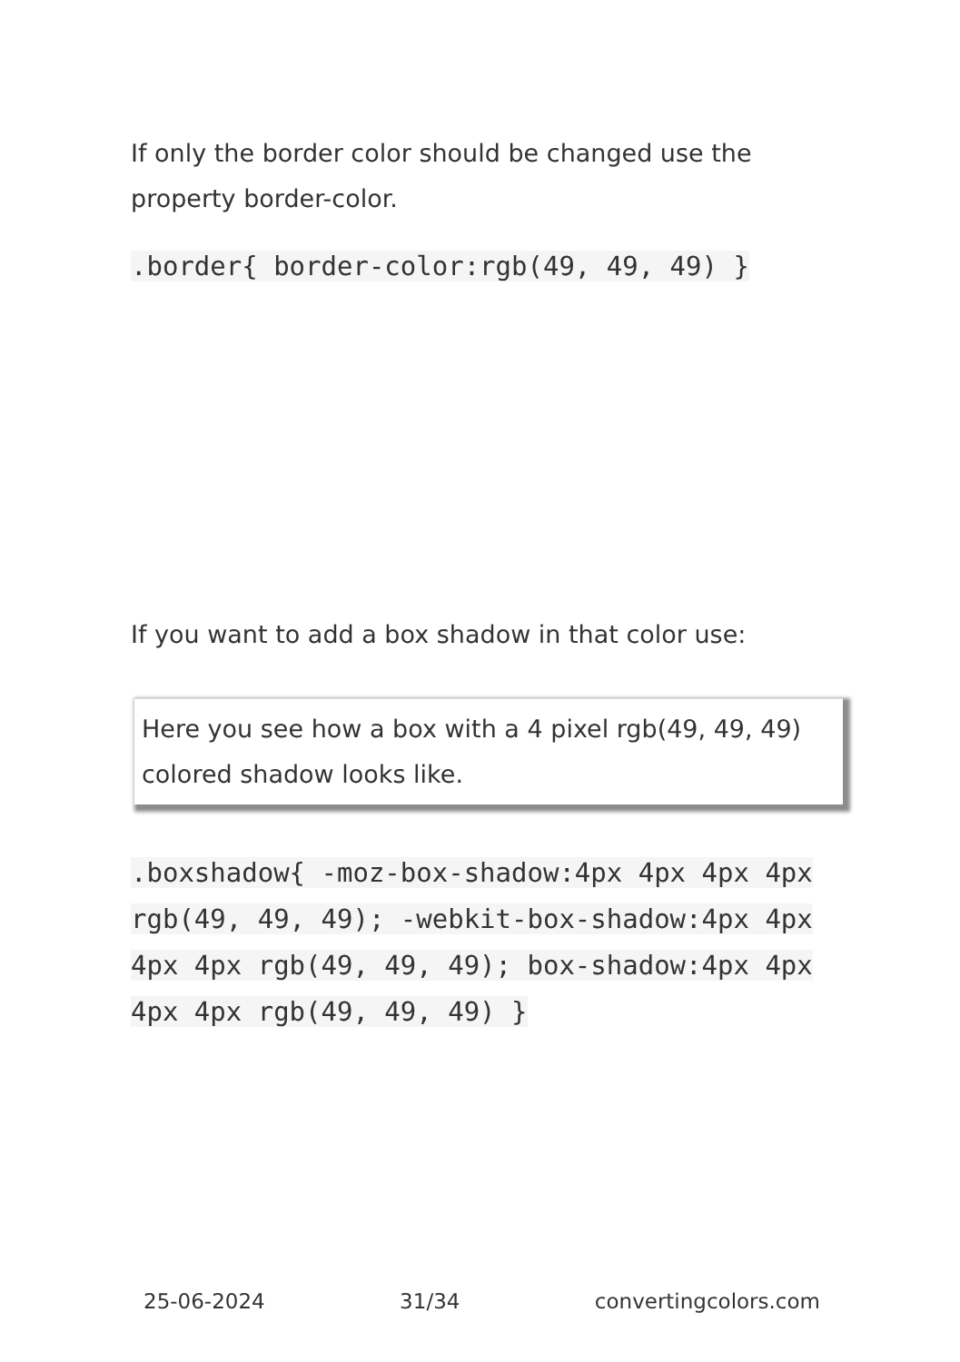If only the border color should be changed use the property border-color.
.border{ border-color:rgb(49, 49, 49) }
If you want to add a box shadow in that color use:
Here you see how a box with a 4 pixel rgb(49, 49, 49) colored shadow looks like.
.boxshadow{ -moz-box-shadow:4px 4px 4px 4px rgb(49, 49, 49); -webkit-box-shadow:4px 4px 4px 4px rgb(49, 49, 49); box-shadow:4px 4px 4px 4px rgb(49, 49, 49) }
25-06-2024 31/34 convertingcolors.com